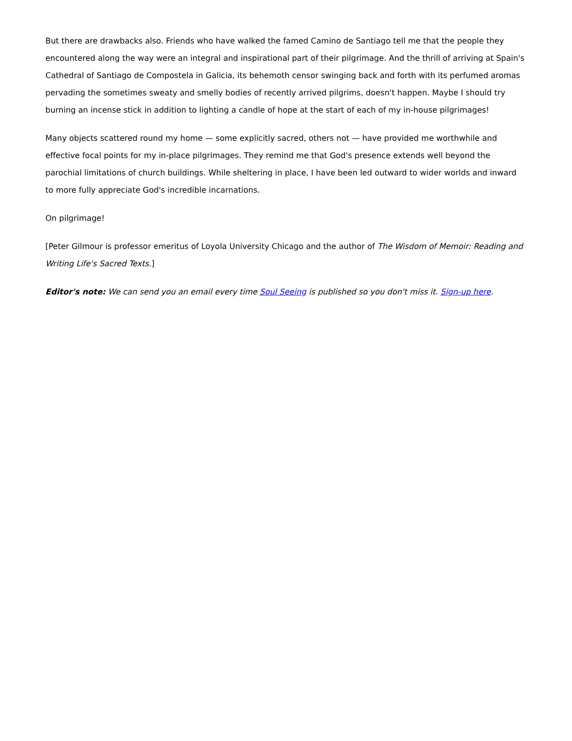But there are drawbacks also. Friends who have walked the famed Camino de Santiago tell me that the people they encountered along the way were an integral and inspirational part of their pilgrimage. And the thrill of arriving at Spain's Cathedral of Santiago de Compostela in Galicia, its behemoth censor swinging back and forth with its perfumed aromas pervading the sometimes sweaty and smelly bodies of recently arrived pilgrims, doesn't happen. Maybe I should try burning an incense stick in addition to lighting a candle of hope at the start of each of my in-house pilgrimages!
Many objects scattered round my home — some explicitly sacred, others not — have provided me worthwhile and effective focal points for my in-place pilgrimages. They remind me that God's presence extends well beyond the parochial limitations of church buildings. While sheltering in place, I have been led outward to wider worlds and inward to more fully appreciate God's incredible incarnations.
On pilgrimage!
[Peter Gilmour is professor emeritus of Loyola University Chicago and the author of The Wisdom of Memoir: Reading and Writing Life's Sacred Texts.]
Editor's note: We can send you an email every time Soul Seeing is published so you don't miss it. Sign-up here.